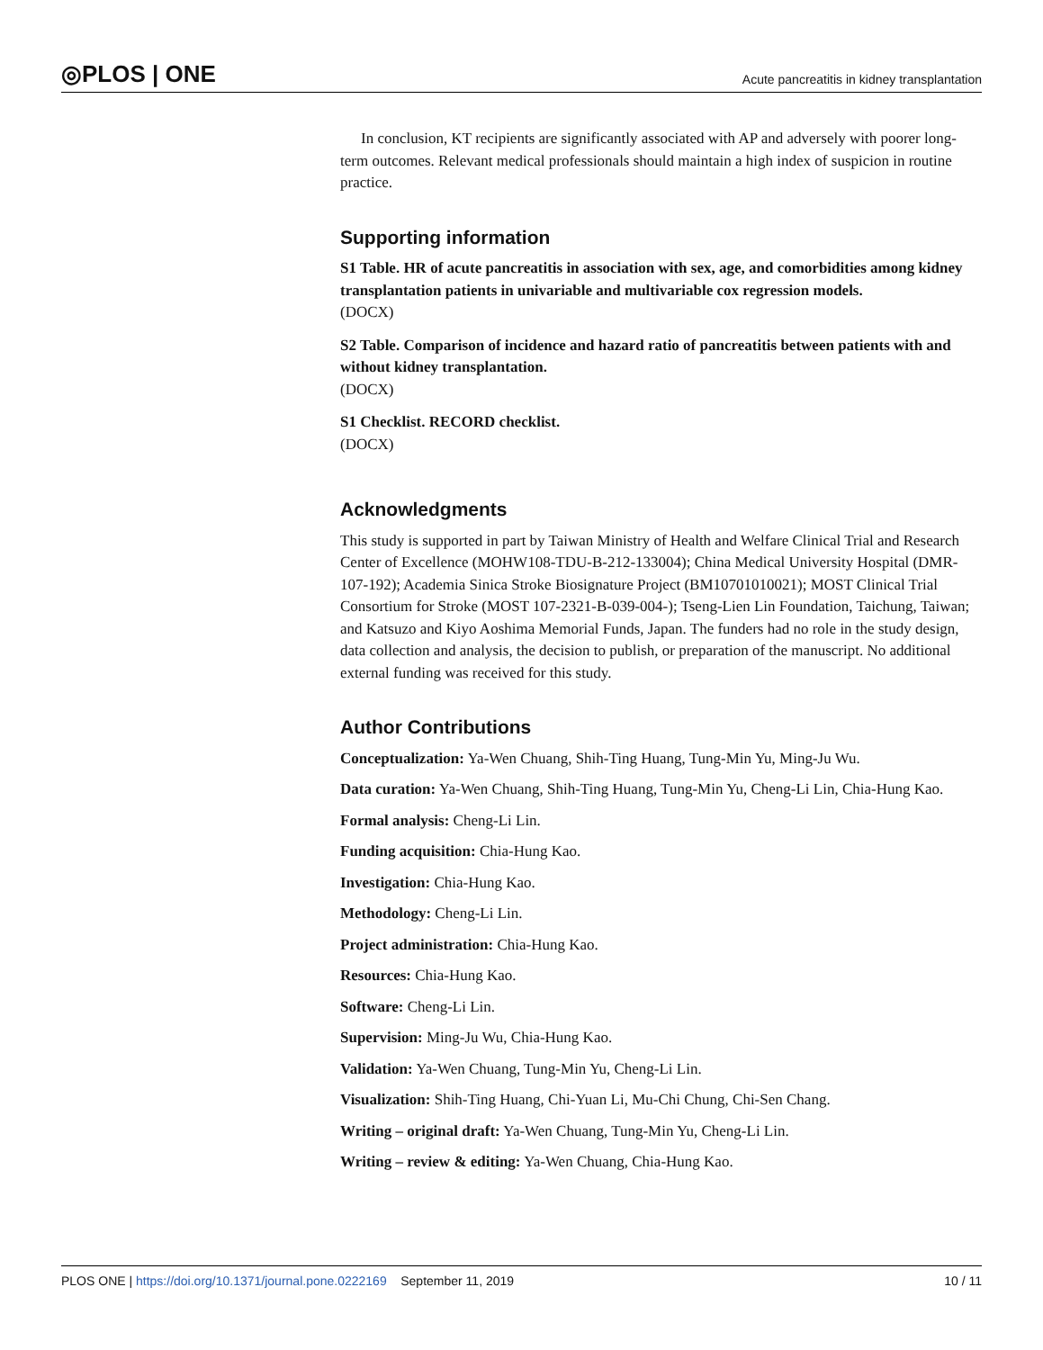◎PLOS | ONE
Acute pancreatitis in kidney transplantation
In conclusion, KT recipients are significantly associated with AP and adversely with poorer long-term outcomes. Relevant medical professionals should maintain a high index of suspicion in routine practice.
Supporting information
S1 Table. HR of acute pancreatitis in association with sex, age, and comorbidities among kidney transplantation patients in univariable and multivariable cox regression models.
(DOCX)
S2 Table. Comparison of incidence and hazard ratio of pancreatitis between patients with and without kidney transplantation.
(DOCX)
S1 Checklist. RECORD checklist.
(DOCX)
Acknowledgments
This study is supported in part by Taiwan Ministry of Health and Welfare Clinical Trial and Research Center of Excellence (MOHW108-TDU-B-212-133004); China Medical University Hospital (DMR-107-192); Academia Sinica Stroke Biosignature Project (BM10701010021); MOST Clinical Trial Consortium for Stroke (MOST 107-2321-B-039-004-); Tseng-Lien Lin Foundation, Taichung, Taiwan; and Katsuzo and Kiyo Aoshima Memorial Funds, Japan. The funders had no role in the study design, data collection and analysis, the decision to publish, or preparation of the manuscript. No additional external funding was received for this study.
Author Contributions
Conceptualization: Ya-Wen Chuang, Shih-Ting Huang, Tung-Min Yu, Ming-Ju Wu.
Data curation: Ya-Wen Chuang, Shih-Ting Huang, Tung-Min Yu, Cheng-Li Lin, Chia-Hung Kao.
Formal analysis: Cheng-Li Lin.
Funding acquisition: Chia-Hung Kao.
Investigation: Chia-Hung Kao.
Methodology: Cheng-Li Lin.
Project administration: Chia-Hung Kao.
Resources: Chia-Hung Kao.
Software: Cheng-Li Lin.
Supervision: Ming-Ju Wu, Chia-Hung Kao.
Validation: Ya-Wen Chuang, Tung-Min Yu, Cheng-Li Lin.
Visualization: Shih-Ting Huang, Chi-Yuan Li, Mu-Chi Chung, Chi-Sen Chang.
Writing – original draft: Ya-Wen Chuang, Tung-Min Yu, Cheng-Li Lin.
Writing – review & editing: Ya-Wen Chuang, Chia-Hung Kao.
PLOS ONE | https://doi.org/10.1371/journal.pone.0222169 September 11, 2019
10 / 11